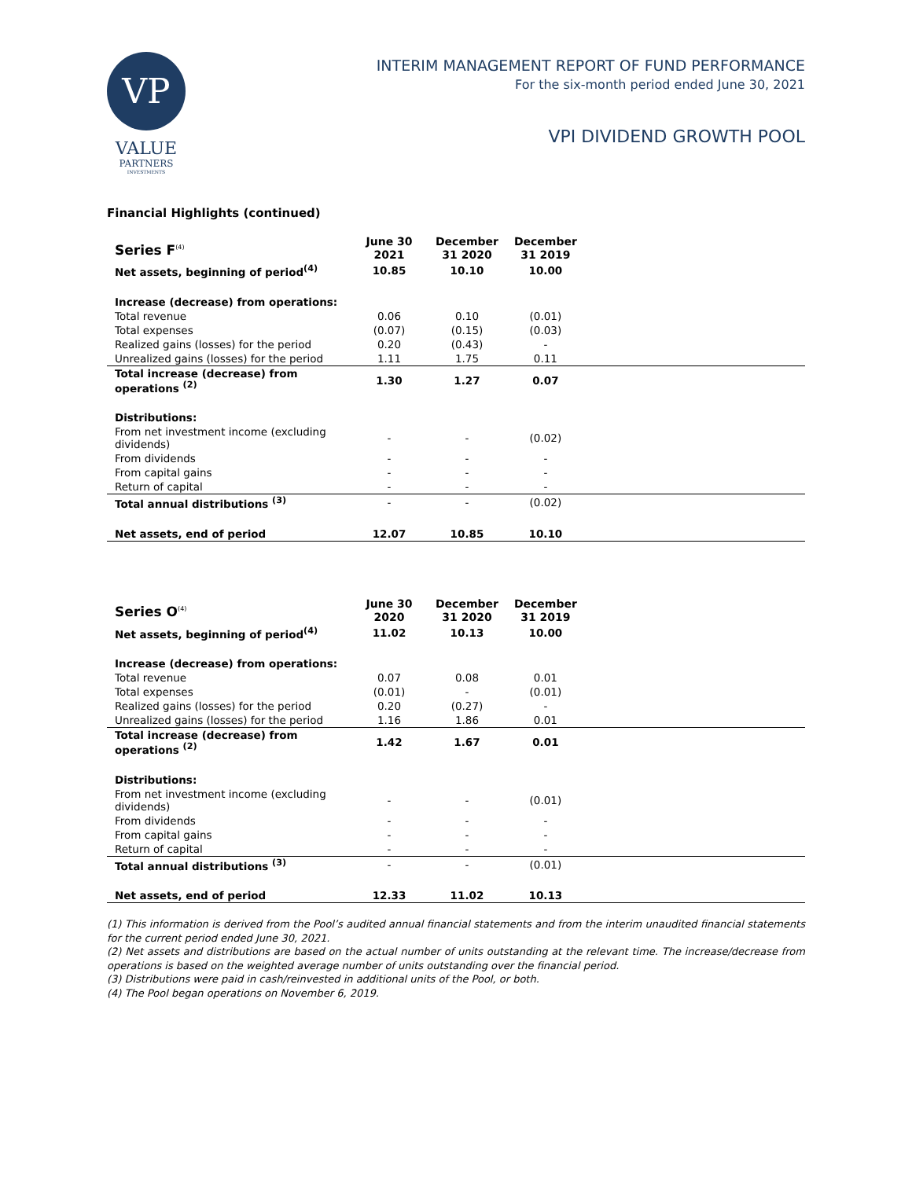VP
VALUE
PARTNERS
INVESTMENTS
INTERIM MANAGEMENT REPORT OF FUND PERFORMANCE
For the six-month period ended June 30, 2021
VPI DIVIDEND GROWTH POOL
Financial Highlights (continued)
| Series F<sup>(4)</sup> | June 30 2021 | December 31 2020 | December 31 2019 | |
| --- | --- | --- | --- | --- |
| Net assets, beginning of period<sup>(4)</sup> | 10.85 | 10.10 | 10.00 | |
| Increase (decrease) from operations: | | | | |
| Total revenue | 0.06 | 0.10 | (0.01) | |
| Total expenses | (0.07) | (0.15) | (0.03) | |
| Realized gains (losses) for the period | 0.20 | (0.43) | - | |
| Unrealized gains (losses) for the period | 1.11 | 1.75 | 0.11 | |
| Total increase (decrease) from operations <sup>(2)</sup> | 1.30 | 1.27 | 0.07 | |
| Distributions: | | | | |
| From net investment income (excluding dividends) | - | - | (0.02) | |
| From dividends | - | - | - | |
| From capital gains | - | - | - | |
| Return of capital | - | - | - | |
| Total annual distributions <sup>(3)</sup> | - | - | (0.02) | |
| Net assets, end of period | 12.07 | 10.85 | 10.10 | |
| Series O<sup>(4)</sup> | June 30 2020 | December 31 2020 | December 31 2019 | |
| --- | --- | --- | --- | --- |
| Net assets, beginning of period<sup>(4)</sup> | 11.02 | 10.13 | 10.00 | |
| Increase (decrease) from operations: | | | | |
| Total revenue | 0.07 | 0.08 | 0.01 | |
| Total expenses | (0.01) | - | (0.01) | |
| Realized gains (losses) for the period | 0.20 | (0.27) | - | |
| Unrealized gains (losses) for the period | 1.16 | 1.86 | 0.01 | |
| Total increase (decrease) from operations <sup>(2)</sup> | 1.42 | 1.67 | 0.01 | |
| Distributions: | | | | |
| From net investment income (excluding dividends) | - | - | (0.01) | |
| From dividends | - | - | - | |
| From capital gains | - | - | - | |
| Return of capital | - | - | - | |
| Total annual distributions <sup>(3)</sup> | - | - | (0.01) | |
| Net assets, end of period | 12.33 | 11.02 | 10.13 | |
(1) This information is derived from the Pool’s audited annual financial statements and from the interim unaudited financial statements for the current period ended June 30, 2021.
(2) Net assets and distributions are based on the actual number of units outstanding at the relevant time. The increase/decrease from operations is based on the weighted average number of units outstanding over the financial period.
(3) Distributions were paid in cash/reinvested in additional units of the Pool, or both.
(4) The Pool began operations on November 6, 2019.